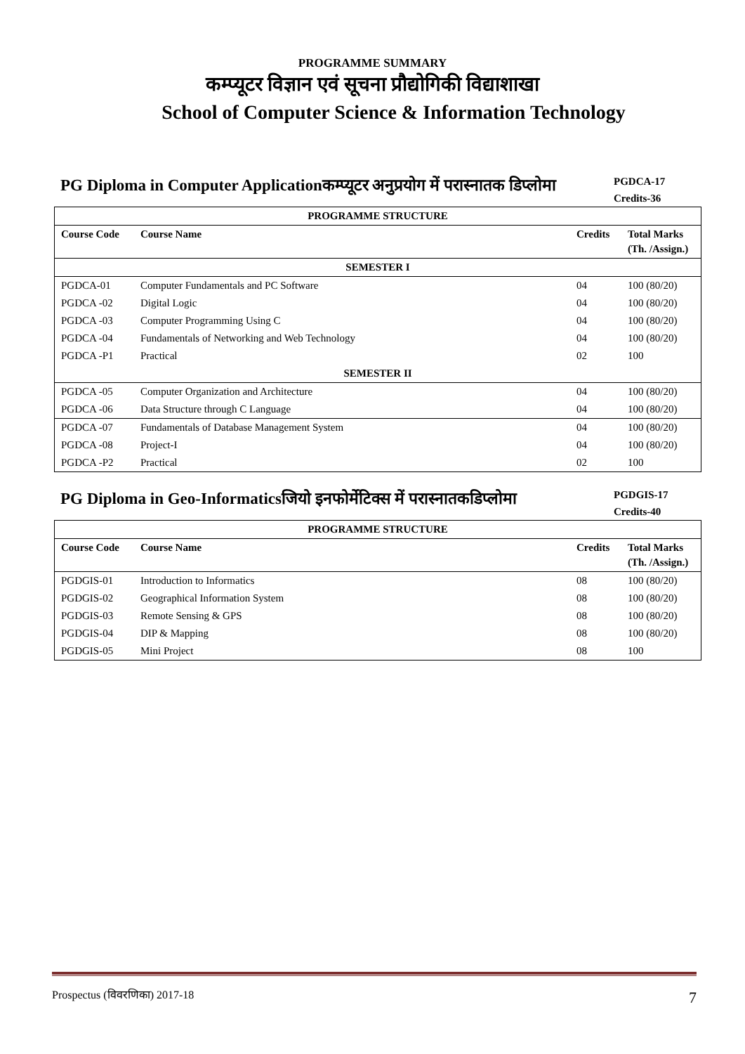PROGRAMME SUMMARY
कम्प्यूटर विज्ञान एवं सूचना प्रौद्योगिकी विद्याशाखा
School of Computer Science & Information Technology
PG Diploma in Computer Applicationकम्प्यूटर अनुप्रयोग में परास्नातक डिप्लोमा
PGDCA-17
Credits-36
| PROGRAMME STRUCTURE | | | |
| --- | --- | --- | --- |
| Course Code | Course Name | Credits | Total Marks (Th. /Assign.) |
| SEMESTER I | | | |
| PGDCA-01 | Computer Fundamentals and PC Software | 04 | 100 (80/20) |
| PGDCA -02 | Digital Logic | 04 | 100 (80/20) |
| PGDCA -03 | Computer Programming Using C | 04 | 100 (80/20) |
| PGDCA -04 | Fundamentals of Networking and Web Technology | 04 | 100 (80/20) |
| PGDCA -P1 | Practical | 02 | 100 |
| SEMESTER II | | | |
| PGDCA -05 | Computer Organization and Architecture | 04 | 100 (80/20) |
| PGDCA -06 | Data Structure through C Language | 04 | 100 (80/20) |
| PGDCA -07 | Fundamentals of Database Management System | 04 | 100 (80/20) |
| PGDCA -08 | Project-I | 04 | 100 (80/20) |
| PGDCA -P2 | Practical | 02 | 100 |
PG Diploma in Geo-Informaticsजियो इनफोर्मेटिक्स में परास्नातकडिप्लोमा
PGDGIS-17
Credits-40
| PROGRAMME STRUCTURE | | | |
| --- | --- | --- | --- |
| Course Code | Course Name | Credits | Total Marks (Th. /Assign.) |
| PGDGIS-01 | Introduction to Informatics | 08 | 100 (80/20) |
| PGDGIS-02 | Geographical Information System | 08 | 100 (80/20) |
| PGDGIS-03 | Remote Sensing & GPS | 08 | 100 (80/20) |
| PGDGIS-04 | DIP & Mapping | 08 | 100 (80/20) |
| PGDGIS-05 | Mini Project | 08 | 100 |
Prospectus (विवरणिका) 2017-18 7